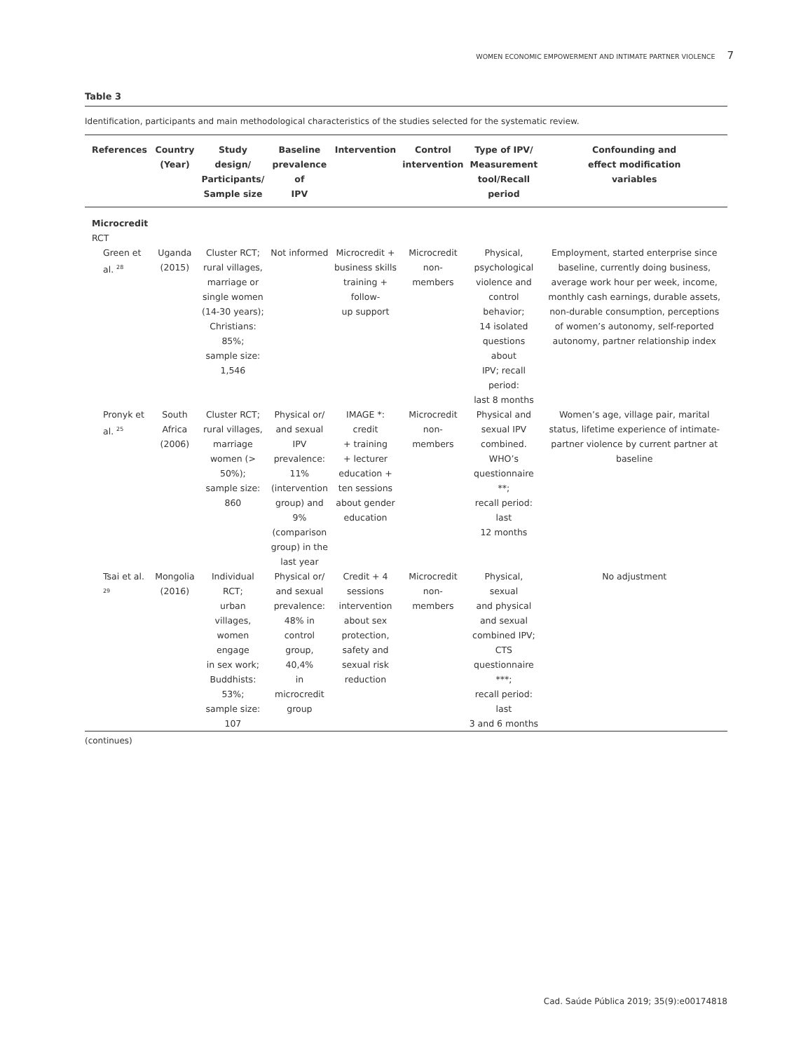WOMEN ECONOMIC EMPOWERMENT AND INTIMATE PARTNER VIOLENCE 7
Table 3
Identification, participants and main methodological characteristics of the studies selected for the systematic review.
| References | Country (Year) | Study design/ Participants/ Sample size | Baseline prevalence of IPV | Intervention | Control intervention | Type of IPV/ Measurement tool/Recall period | Confounding and effect modification variables |
| --- | --- | --- | --- | --- | --- | --- | --- |
| Microcredit | | | | | | | |
| RCT | | | | | | | |
| Green et al. <sup>28</sup> | Uganda (2015) | Cluster RCT; rural villages, marriage or single women (14-30 years); Christians: 85%; sample size: 1,546 | Not informed | Microcredit + business skills training + follow- up support | Microcredit non-members | Physical, psychological violence and control behavior; 14 isolated questions about IPV; recall period: last 8 months | Employment, started enterprise since baseline, currently doing business, average work hour per week, income, monthly cash earnings, durable assets, non-durable consumption, perceptions of women’s autonomy, self-reported autonomy, partner relationship index |
| Pronyk et al. <sup>25</sup> | South Africa (2006) | Cluster RCT; rural villages, marriage women (> 50%); sample size: 860 | Physical or/ and sexual IPV prevalence: 11% (intervention group) and 9% (comparison group) in the last year | IMAGE *: credit + training + lecturer education + ten sessions about gender education | Microcredit non-members | Physical and sexual IPV combined. WHO’s questionnaire **; recall period: last 12 months | Women’s age, village pair, marital status, lifetime experience of intimate-partner violence by current partner at baseline |
| Tsai et al. <sup>29</sup> | Mongolia (2016) | Individual RCT; urban villages, women engage in sex work; Buddhists: 53%; sample size: 107 | Physical or/ and sexual prevalence: 48% in control group, 40,4% in microcredit group | Credit + 4 sessions intervention about sex protection, safety and sexual risk reduction | Microcredit non-members | Physical, sexual and physical and sexual combined IPV; CTS questionnaire ***; recall period: last 3 and 6 months | No adjustment |
(continues)
Cad. Saúde Pública 2019; 35(9):e00174818